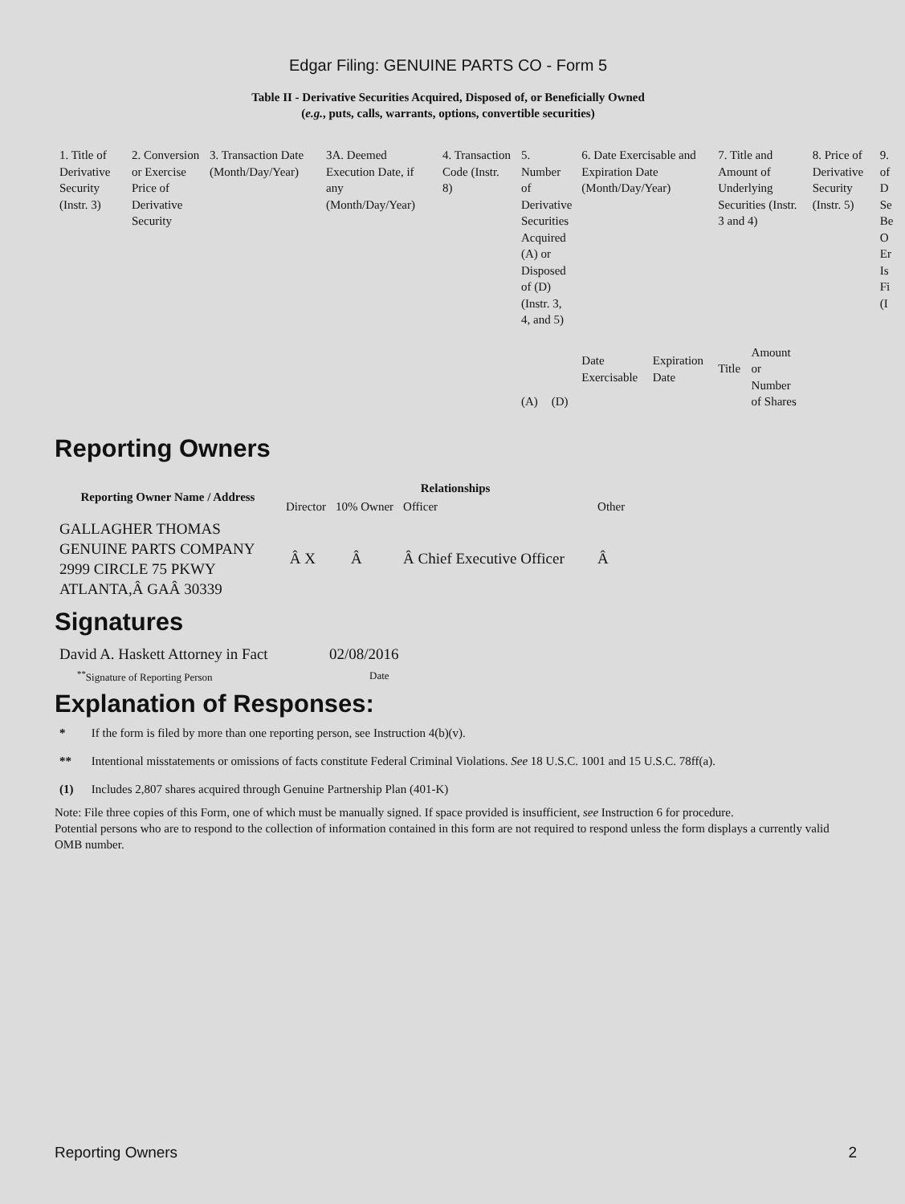Edgar Filing: GENUINE PARTS CO - Form 5
Table II - Derivative Securities Acquired, Disposed of, or Beneficially Owned
(e.g., puts, calls, warrants, options, convertible securities)
| 1. Title of Derivative Security (Instr. 3) | 2. Conversion or Exercise Price of Derivative Security | 3. Transaction Date (Month/Day/Year) | 3A. Deemed Execution Date, if any (Month/Day/Year) | 4. Transaction Code (Instr. 8) | 5. Number of Derivative Securities Acquired (A) or Disposed of (D) (Instr. 3, 4, and 5) | | 6. Date Exercisable and Expiration Date (Month/Day/Year) | | 7. Title and Amount of Underlying Securities (Instr. 3 and 4) | | 8. Price of Derivative Security (Instr. 5) | 9. of D Se Be O Er Is Fi (I |
| | | | | | (A) | (D) | Date Exercisable | Expiration Date | Title | Amount or Number of Shares | | |
Reporting Owners
| Reporting Owner Name / Address | Relationships | | | |
| --- | --- | --- | --- | --- |
| | Director | 10% Owner | Officer | Other |
| GALLAGHER THOMAS GENUINE PARTS COMPANY 2999 CIRCLE 75 PKWY ATLANTA,Â GAÂ 30339 | Â X | Â | Â Chief Executive Officer | Â |
Signatures
| David A. Haskett Attorney in Fact | 02/08/2016 |
| <sup>**</sup> Signature of Reporting Person | Date |
Explanation of Responses:
* If the form is filed by more than one reporting person, see Instruction 4(b)(v).
** Intentional misstatements or omissions of facts constitute Federal Criminal Violations. See 18 U.S.C. 1001 and 15 U.S.C. 78ff(a).
(1) Includes 2,807 shares acquired through Genuine Partnership Plan (401-K)
Note: File three copies of this Form, one of which must be manually signed. If space provided is insufficient, see Instruction 6 for procedure.
Potential persons who are to respond to the collection of information contained in this form are not required to respond unless the form displays a currently valid OMB number.
Reporting Owners 2